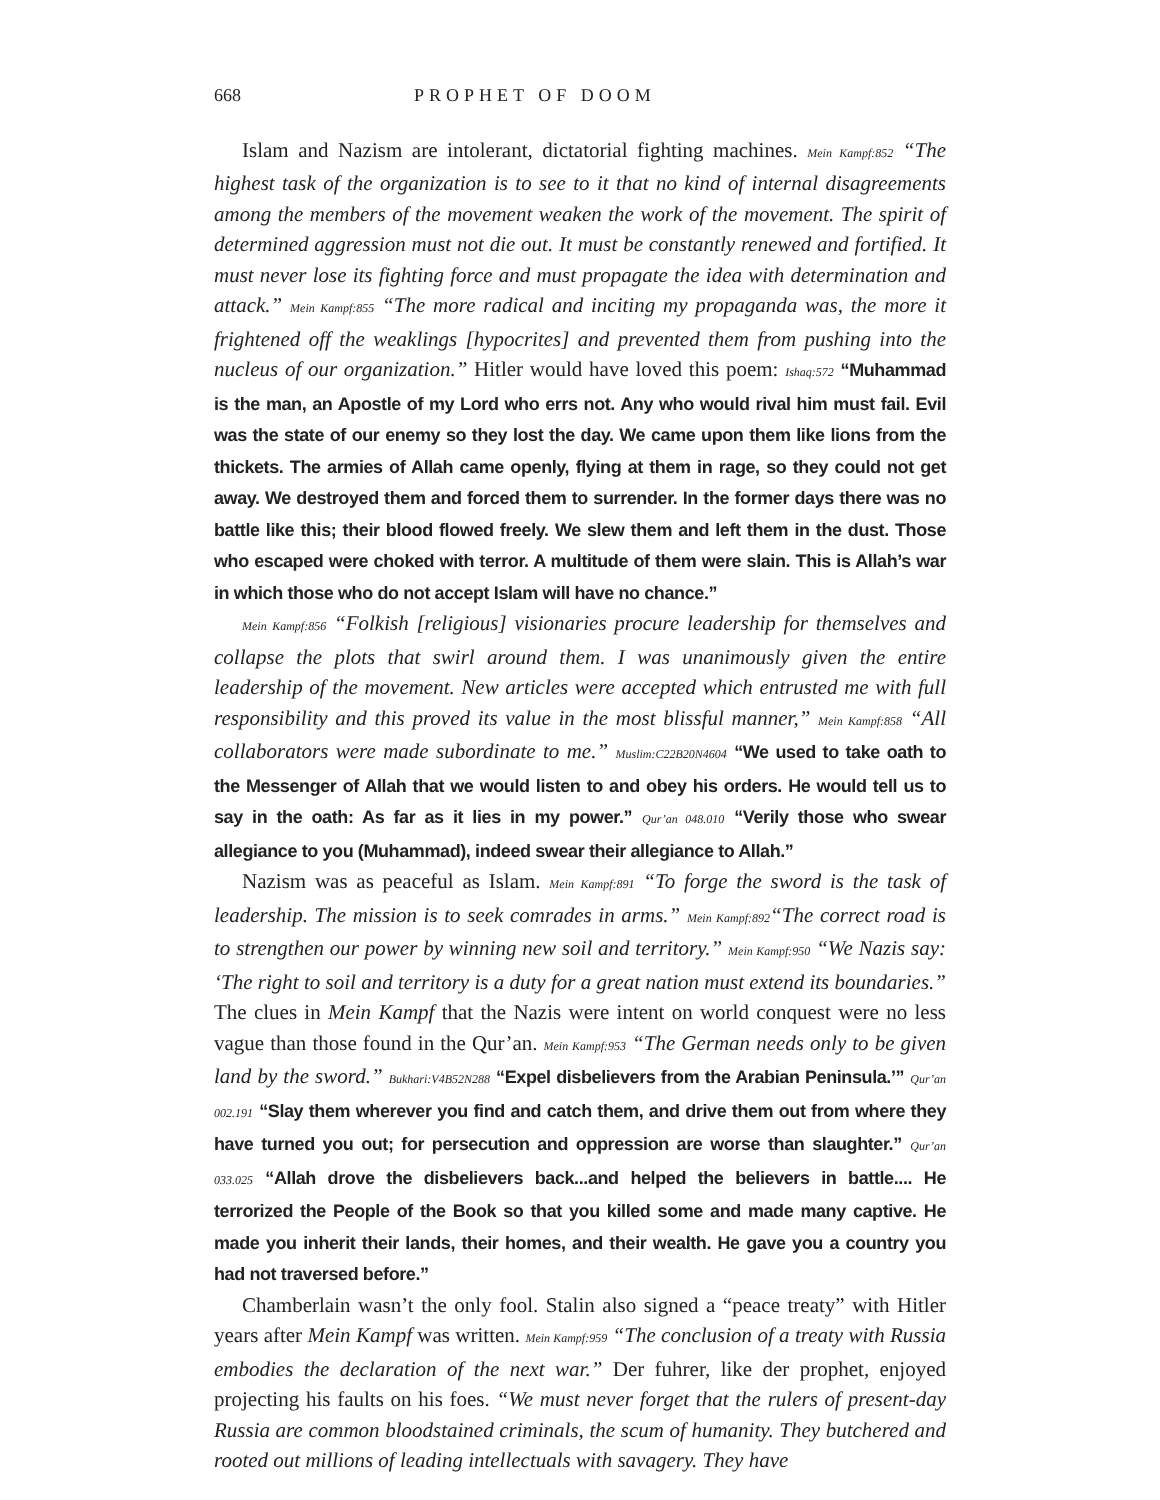668 PROPHET OF DOOM
Islam and Nazism are intolerant, dictatorial fighting machines. Mein Kampf:852 “The highest task of the organization is to see to it that no kind of internal disagreements among the members of the movement weaken the work of the movement. The spirit of determined aggression must not die out. It must be constantly renewed and fortified. It must never lose its fighting force and must propagate the idea with determination and attack.” Mein Kampf:855 “The more radical and inciting my propaganda was, the more it frightened off the weaklings [hypocrites] and prevented them from pushing into the nucleus of our organization.” Hitler would have loved this poem: Ishaq:572 “Muhammad is the man, an Apostle of my Lord who errs not. Any who would rival him must fail. Evil was the state of our enemy so they lost the day. We came upon them like lions from the thickets. The armies of Allah came openly, flying at them in rage, so they could not get away. We destroyed them and forced them to surrender. In the former days there was no battle like this; their blood flowed freely. We slew them and left them in the dust. Those who escaped were choked with terror. A multitude of them were slain. This is Allah’s war in which those who do not accept Islam will have no chance.”
Mein Kampf:856 “Folkish [religious] visionaries procure leadership for themselves and collapse the plots that swirl around them. I was unanimously given the entire leadership of the movement. New articles were accepted which entrusted me with full responsibility and this proved its value in the most blissful manner,” Mein Kampf:858 “All collaborators were made subordinate to me.” Muslim:C22B20N4604 “We used to take oath to the Messenger of Allah that we would listen to and obey his orders. He would tell us to say in the oath: As far as it lies in my power.” Qur’an 048.010 “Verily those who swear allegiance to you (Muhammad), indeed swear their allegiance to Allah.”
Nazism was as peaceful as Islam. Mein Kampf:891 “To forge the sword is the task of leadership. The mission is to seek comrades in arms.” Mein Kampf:892“The correct road is to strengthen our power by winning new soil and territory.” Mein Kampf:950 “We Nazis say: ‘The right to soil and territory is a duty for a great nation must extend its boundaries.” The clues in Mein Kampf that the Nazis were intent on world conquest were no less vague than those found in the Qur’an. Mein Kampf:953 “The German needs only to be given land by the sword.” Bukhari:V4B52N288 “Expel disbelievers from the Arabian Peninsula.’” Qur’an 002.191 “Slay them wherever you find and catch them, and drive them out from where they have turned you out; for persecution and oppression are worse than slaughter.” Qur’an 033.025 “Allah drove the disbelievers back...and helped the believers in battle.... He terrorized the People of the Book so that you killed some and made many captive. He made you inherit their lands, their homes, and their wealth. He gave you a country you had not traversed before.”
Chamberlain wasn’t the only fool. Stalin also signed a “peace treaty” with Hitler years after Mein Kampf was written. Mein Kampf:959 “The conclusion of a treaty with Russia embodies the declaration of the next war.” Der fuhrer, like der prophet, enjoyed projecting his faults on his foes. “We must never forget that the rulers of present-day Russia are common bloodstained criminals, the scum of humanity. They butchered and rooted out millions of leading intellectuals with savagery. They have